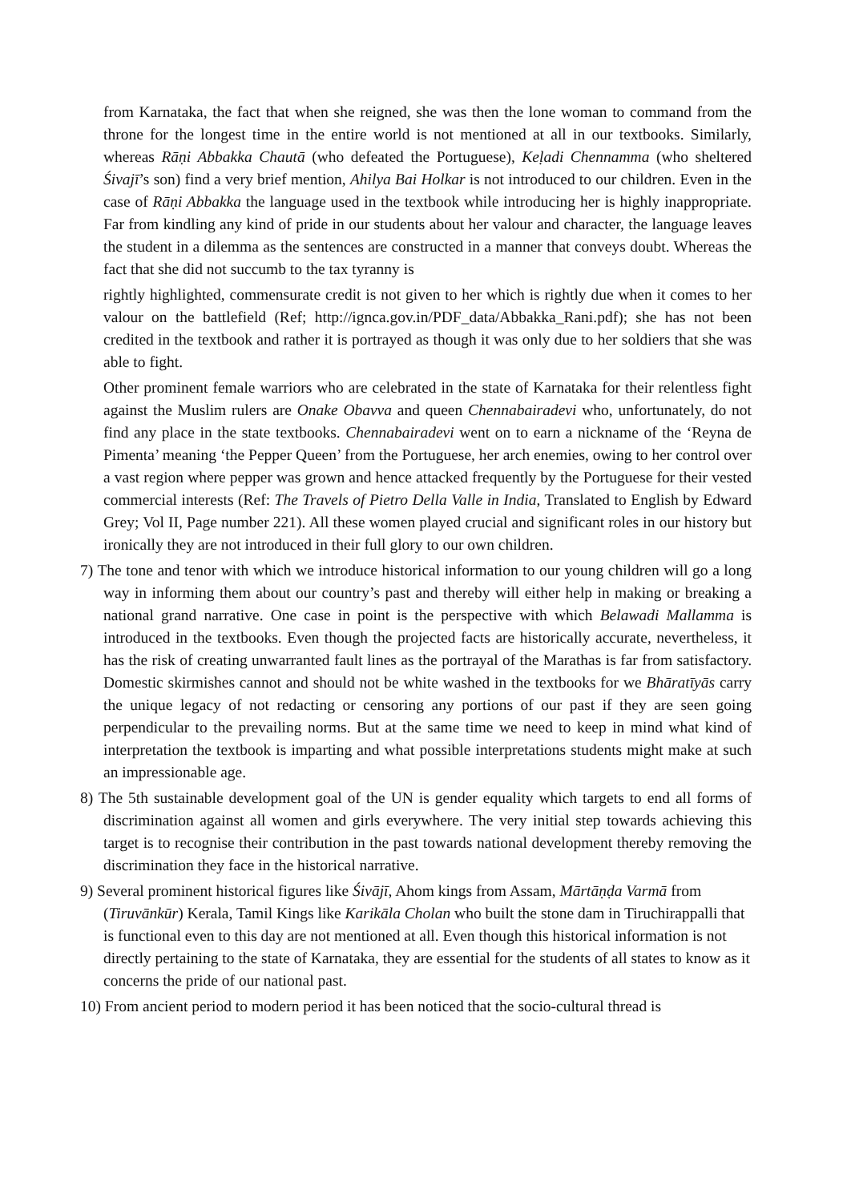from Karnataka, the fact that when she reigned, she was then the lone woman to command from the throne for the longest time in the entire world is not mentioned at all in our textbooks. Similarly, whereas Rāṇi Abbakka Chautā (who defeated the Portuguese), Keḷadi Chennamma (who sheltered Śivajī’s son) find a very brief mention, Ahilya Bai Holkar is not introduced to our children. Even in the case of Rāṇi Abbakka the language used in the textbook while introducing her is highly inappropriate. Far from kindling any kind of pride in our students about her valour and character, the language leaves the student in a dilemma as the sentences are constructed in a manner that conveys doubt. Whereas the fact that she did not succumb to the tax tyranny is
rightly highlighted, commensurate credit is not given to her which is rightly due when it comes to her valour on the battlefield (Ref; http://ignca.gov.in/PDF_data/Abbakka_Rani.pdf); she has not been credited in the textbook and rather it is portrayed as though it was only due to her soldiers that she was able to fight.
Other prominent female warriors who are celebrated in the state of Karnataka for their relentless fight against the Muslim rulers are Onake Obavva and queen Chennabairadevi who, unfortunately, do not find any place in the state textbooks. Chennabairadevi went on to earn a nickname of the ‘Reyna de Pimenta’ meaning ‘the Pepper Queen’ from the Portuguese, her arch enemies, owing to her control over a vast region where pepper was grown and hence attacked frequently by the Portuguese for their vested commercial interests (Ref: The Travels of Pietro Della Valle in India, Translated to English by Edward Grey; Vol II, Page number 221). All these women played crucial and significant roles in our history but ironically they are not introduced in their full glory to our own children.
7) The tone and tenor with which we introduce historical information to our young children will go a long way in informing them about our country’s past and thereby will either help in making or breaking a national grand narrative. One case in point is the perspective with which Belawadi Mallamma is introduced in the textbooks. Even though the projected facts are historically accurate, nevertheless, it has the risk of creating unwarranted fault lines as the portrayal of the Marathas is far from satisfactory. Domestic skirmishes cannot and should not be white washed in the textbooks for we Bhāratīyās carry the unique legacy of not redacting or censoring any portions of our past if they are seen going perpendicular to the prevailing norms. But at the same time we need to keep in mind what kind of interpretation the textbook is imparting and what possible interpretations students might make at such an impressionable age.
8) The 5th sustainable development goal of the UN is gender equality which targets to end all forms of discrimination against all women and girls everywhere. The very initial step towards achieving this target is to recognise their contribution in the past towards national development thereby removing the discrimination they face in the historical narrative.
9) Several prominent historical figures like Śivājī, Ahom kings from Assam, Mārtāṇḍa Varmā from (Tiruvānkūr) Kerala, Tamil Kings like Karikāla Cholan who built the stone dam in Tiruchirappalli that is functional even to this day are not mentioned at all. Even though this historical information is not directly pertaining to the state of Karnataka, they are essential for the students of all states to know as it concerns the pride of our national past.
10) From ancient period to modern period it has been noticed that the socio-cultural thread is